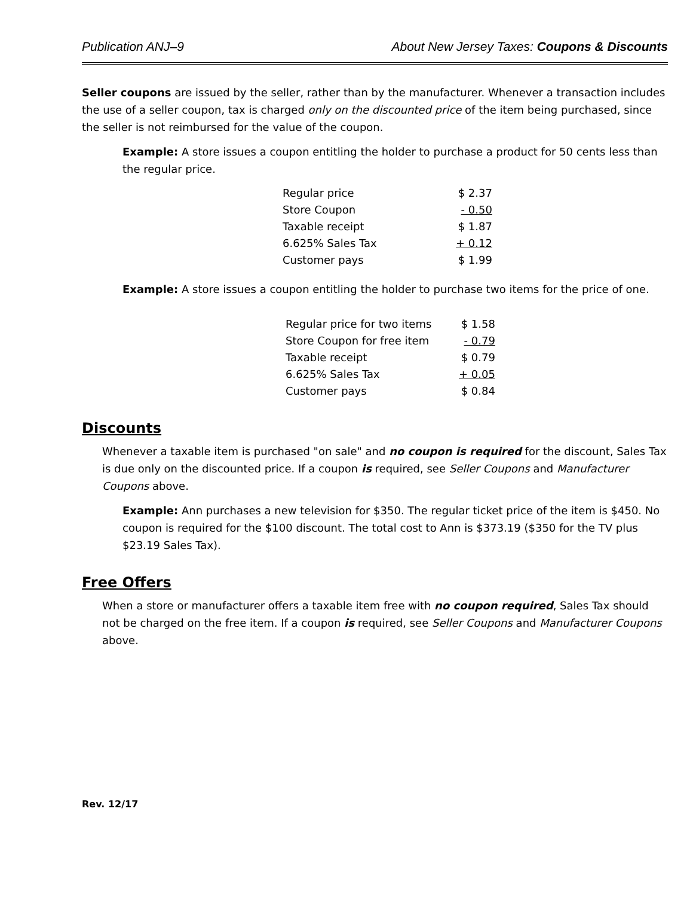Publication ANJ–9 About New Jersey Taxes: Coupons & Discounts
Seller coupons are issued by the seller, rather than by the manufacturer. Whenever a transaction includes the use of a seller coupon, tax is charged only on the discounted price of the item being purchased, since the seller is not reimbursed for the value of the coupon.
Example: A store issues a coupon entitling the holder to purchase a product for 50 cents less than the regular price.
| Regular price | $ 2.37 |
| Store Coupon | - 0.50 |
| Taxable receipt | $ 1.87 |
| 6.625% Sales Tax | + 0.12 |
| Customer pays | $ 1.99 |
Example: A store issues a coupon entitling the holder to purchase two items for the price of one.
| Regular price for two items | $ 1.58 |
| Store Coupon for free item | - 0.79 |
| Taxable receipt | $ 0.79 |
| 6.625% Sales Tax | + 0.05 |
| Customer pays | $ 0.84 |
Discounts
Whenever a taxable item is purchased "on sale" and no coupon is required for the discount, Sales Tax is due only on the discounted price. If a coupon is required, see Seller Coupons and Manufacturer Coupons above.
Example: Ann purchases a new television for $350. The regular ticket price of the item is $450. No coupon is required for the $100 discount. The total cost to Ann is $373.19 ($350 for the TV plus $23.19 Sales Tax).
Free Offers
When a store or manufacturer offers a taxable item free with no coupon required, Sales Tax should not be charged on the free item. If a coupon is required, see Seller Coupons and Manufacturer Coupons above.
Rev. 12/17